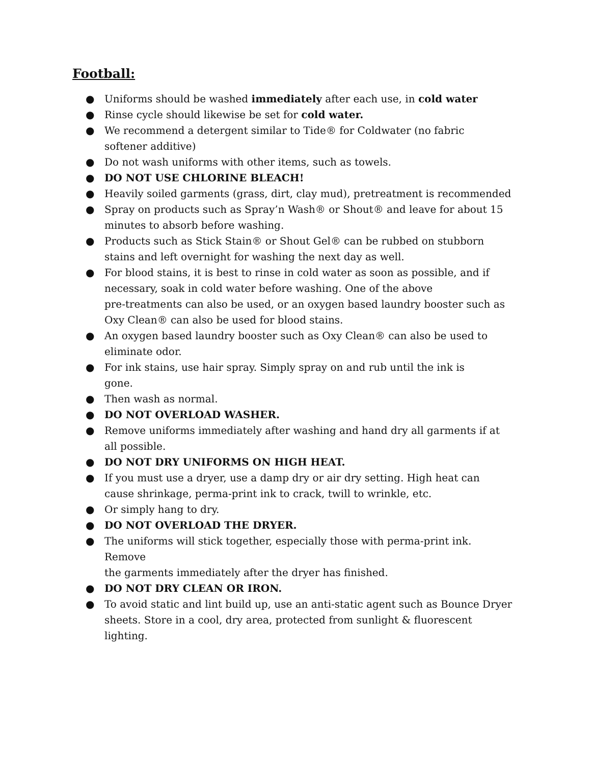Football:
● Uniforms should be washed immediately after each use, in cold water
● Rinse cycle should likewise be set for cold water.
● We recommend a detergent similar to Tide® for Coldwater (no fabric
softener additive)
● Do not wash uniforms with other items, such as towels.
● DO NOT USE CHLORINE BLEACH!
● Heavily soiled garments (grass, dirt, clay mud), pretreatment is recommended
● Spray on products such as Spray’n Wash® or Shout® and leave for about 15
minutes to absorb before washing.
● Products such as Stick Stain® or Shout Gel® can be rubbed on stubborn
stains and left overnight for washing the next day as well.
● For blood stains, it is best to rinse in cold water as soon as possible, and if
necessary, soak in cold water before washing. One of the above
pre-treatments can also be used, or an oxygen based laundry booster such as
Oxy Clean® can also be used for blood stains.
● An oxygen based laundry booster such as Oxy Clean® can also be used to
eliminate odor.
● For ink stains, use hair spray. Simply spray on and rub until the ink is
gone.
● Then wash as normal.
● DO NOT OVERLOAD WASHER.
● Remove uniforms immediately after washing and hand dry all garments if at
all possible.
● DO NOT DRY UNIFORMS ON HIGH HEAT.
● If you must use a dryer, use a damp dry or air dry setting. High heat can
cause shrinkage, perma-print ink to crack, twill to wrinkle, etc.
● Or simply hang to dry.
● DO NOT OVERLOAD THE DRYER.
● The uniforms will stick together, especially those with perma-print ink. Remove
the garments immediately after the dryer has finished.
● DO NOT DRY CLEAN OR IRON.
● To avoid static and lint build up, use an anti-static agent such as Bounce Dryer
sheets. Store in a cool, dry area, protected from sunlight & fluorescent lighting.